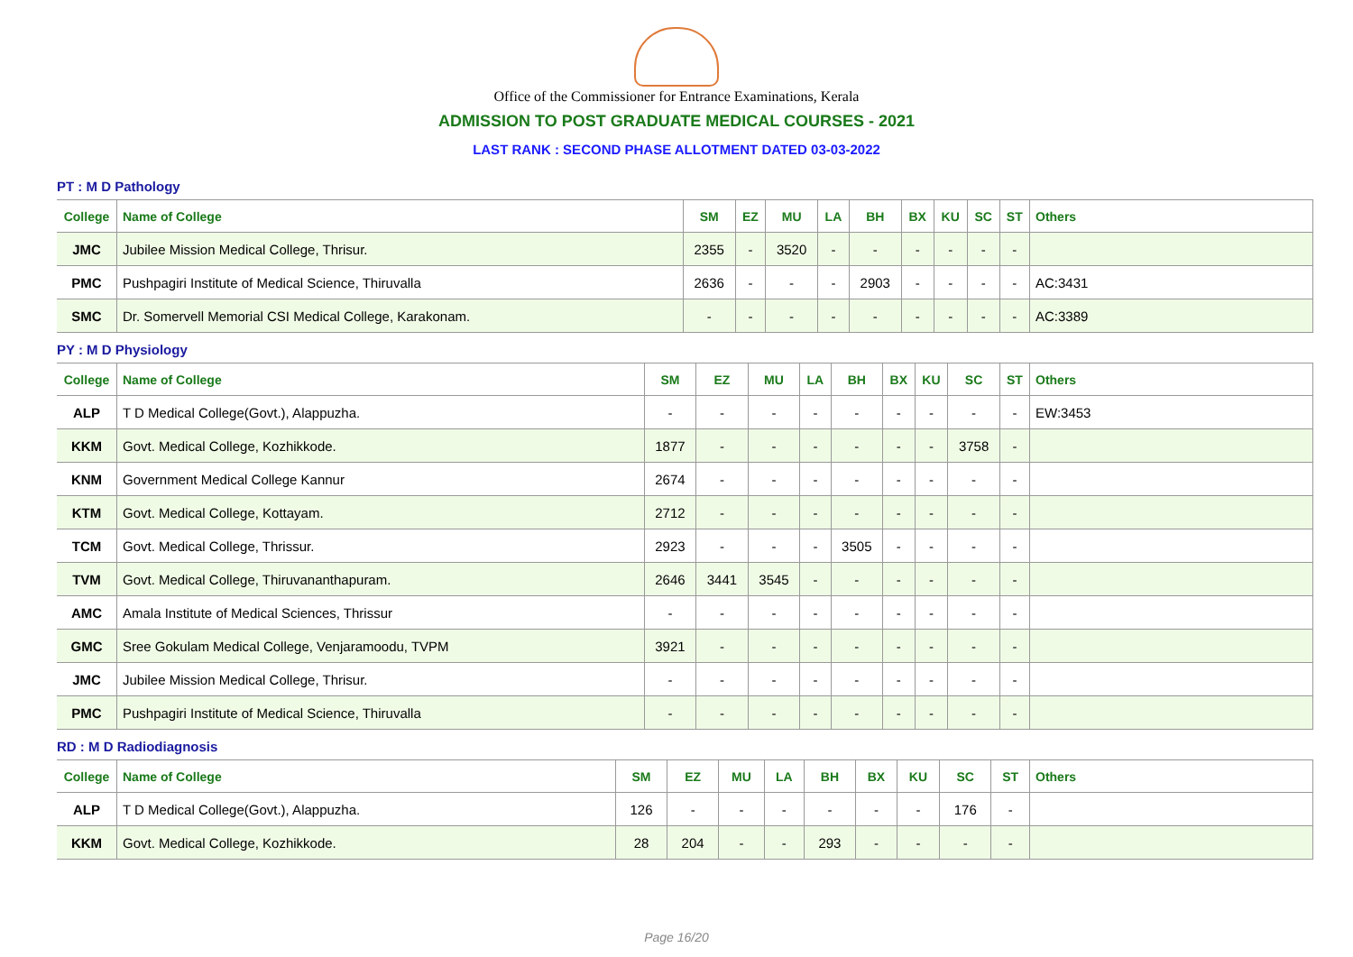Office of the Commissioner for Entrance Examinations, Kerala
ADMISSION TO POST GRADUATE MEDICAL COURSES - 2021
LAST RANK : SECOND PHASE ALLOTMENT DATED 03-03-2022
PT : M D Pathology
| College | Name of College | SM | EZ | MU | LA | BH | BX | KU | SC | ST | Others |
| --- | --- | --- | --- | --- | --- | --- | --- | --- | --- | --- | --- |
| JMC | Jubilee Mission Medical College, Thrisur. | 2355 | - | 3520 | - | - | - | - | - | - | |
| PMC | Pushpagiri Institute of Medical Science, Thiruvalla | 2636 | - | - | - | 2903 | - | - | - | - | AC:3431 |
| SMC | Dr. Somervell Memorial CSI Medical College, Karakonam. | - | - | - | - | - | - | - | - | - | AC:3389 |
PY : M D Physiology
| College | Name of College | SM | EZ | MU | LA | BH | BX | KU | SC | ST | Others |
| --- | --- | --- | --- | --- | --- | --- | --- | --- | --- | --- | --- |
| ALP | T D Medical College(Govt.), Alappuzha. | - | - | - | - | - | - | - | - | - | EW:3453 |
| KKM | Govt. Medical College, Kozhikkode. | 1877 | - | - | - | - | - | - | 3758 | - | |
| KNM | Government Medical College Kannur | 2674 | - | - | - | - | - | - | - | - | |
| KTM | Govt. Medical College, Kottayam. | 2712 | - | - | - | - | - | - | - | - | |
| TCM | Govt. Medical College, Thrissur. | 2923 | - | - | - | 3505 | - | - | - | - | |
| TVM | Govt. Medical College, Thiruvananthapuram. | 2646 | 3441 | 3545 | - | - | - | - | - | - | |
| AMC | Amala Institute of Medical Sciences, Thrissur | - | - | - | - | - | - | - | - | - | |
| GMC | Sree Gokulam Medical College, Venjaramoodu, TVPM | 3921 | - | - | - | - | - | - | - | - | |
| JMC | Jubilee Mission Medical College, Thrisur. | - | - | - | - | - | - | - | - | - | |
| PMC | Pushpagiri Institute of Medical Science, Thiruvalla | - | - | - | - | - | - | - | - | - | |
RD : M D Radiodiagnosis
| College | Name of College | SM | EZ | MU | LA | BH | BX | KU | SC | ST | Others |
| --- | --- | --- | --- | --- | --- | --- | --- | --- | --- | --- | --- |
| ALP | T D Medical College(Govt.), Alappuzha. | 126 | - | - | - | - | - | - | 176 | - | |
| KKM | Govt. Medical College, Kozhikkode. | 28 | 204 | - | - | 293 | - | - | - | - | |
Page 16/20